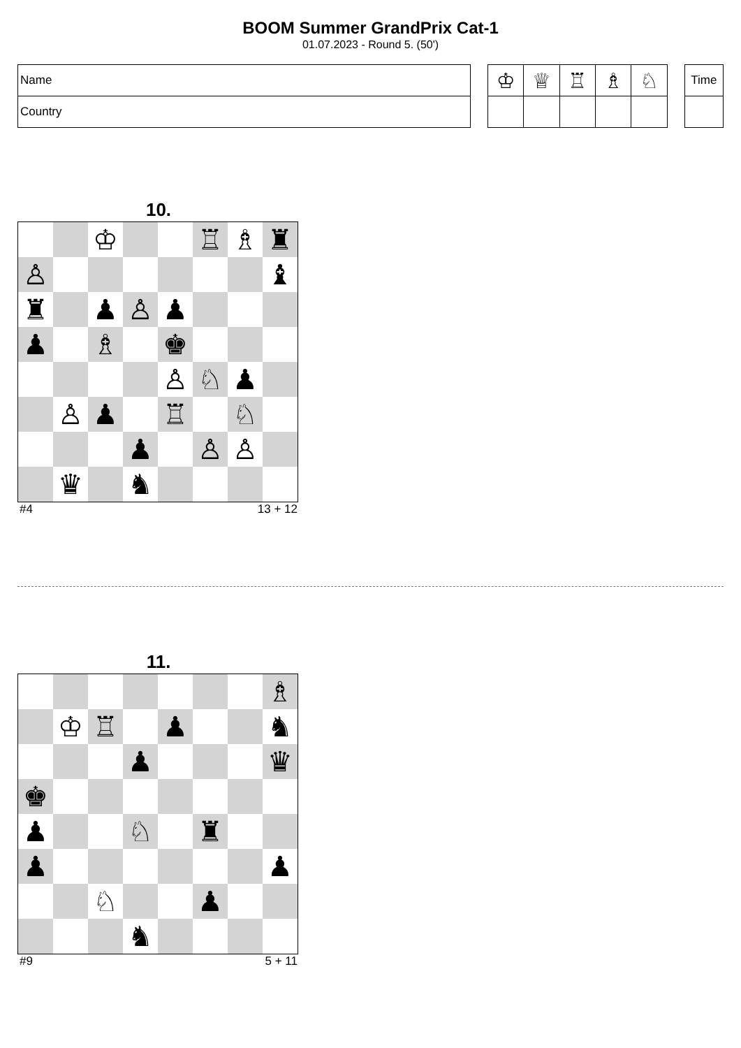BOOM Summer GrandPrix Cat-1
01.07.2023 - Round 5. (50')
| Name |
| Country |
| ♔ | ♕ | ♖ | ♗ | ♘ |
| Time |
10.
| | | ♔ | | | ♖ | ♗ | ♜ |
| ♙ | | | | | | | ♝ |
| ♜ | | ♟ | ♙ | ♟ | | | |
| ♟ | | ♗ | | ♚ | | | |
| | | | | ♙ | ♘ | ♟ | |
| | ♙ | ♟ | | ♖ | | ♘ | |
| | | | ♟ | | ♙ | ♙ | |
| | ♛ | | ♞ | | | | |
#4 13 + 12
11.
| | | | | | | | ♗ |
| | ♔ | ♖ | | ♟ | | | ♞ |
| | | | ♟ | | | | ♛ |
| ♚ | | | | | | | |
| ♟ | | | ♘ | | ♜ | | |
| ♟ | | | | | | | ♟ |
| | | ♘ | | | ♟ | | |
| | | | ♞ | | | | |
#9 5 + 11